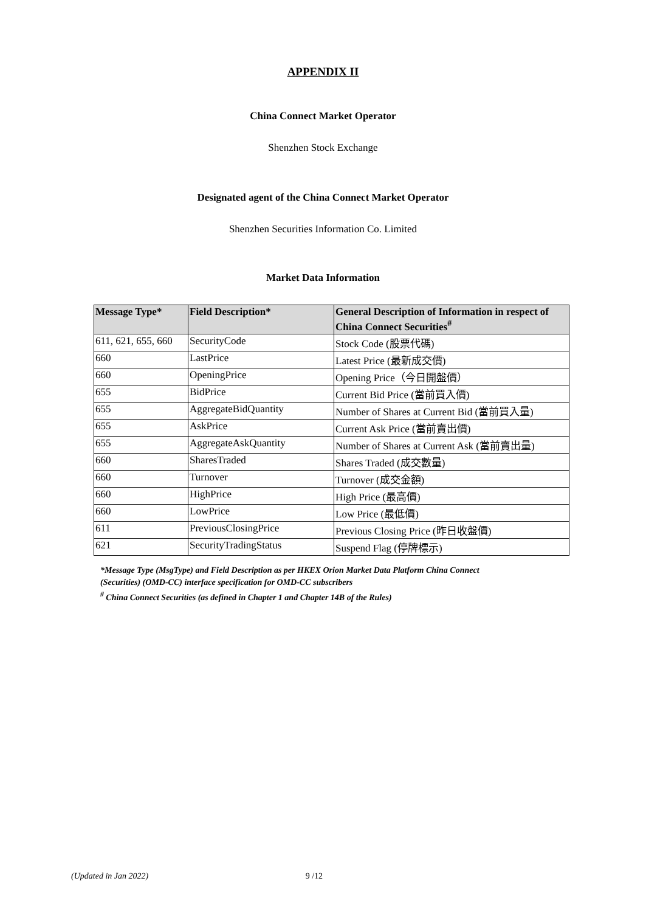APPENDIX II
China Connect Market Operator
Shenzhen Stock Exchange
Designated agent of the China Connect Market Operator
Shenzhen Securities Information Co. Limited
Market Data Information
| Message Type* | Field Description* | General Description of Information in respect of China Connect Securities<sup>#</sup> |
| --- | --- | --- |
| 611, 621, 655, 660 | SecurityCode | Stock Code (股票代碼) |
| 660 | LastPrice | Latest Price (最新成交價) |
| 660 | OpeningPrice | Opening Price（今日開盤價） |
| 655 | BidPrice | Current Bid Price (當前買入價) |
| 655 | AggregateBidQuantity | Number of Shares at Current Bid (當前買入量) |
| 655 | AskPrice | Current Ask Price (當前賣出價) |
| 655 | AggregateAskQuantity | Number of Shares at Current Ask (當前賣出量) |
| 660 | SharesTraded | Shares Traded (成交數量) |
| 660 | Turnover | Turnover (成交金額) |
| 660 | HighPrice | High Price (最高價) |
| 660 | LowPrice | Low Price (最低價) |
| 611 | PreviousClosingPrice | Previous Closing Price (昨日收盤價) |
| 621 | SecurityTradingStatus | Suspend Flag (停牌標示) |
*Message Type (MsgType) and Field Description as per HKEX Orion Market Data Platform China Connect
(Securities) (OMD-CC) interface specification for OMD-CC subscribers
<sup>#</sup> China Connect Securities (as defined in Chapter 1 and Chapter 14B of the Rules)
(Updated in Jan 2022) 9 /12